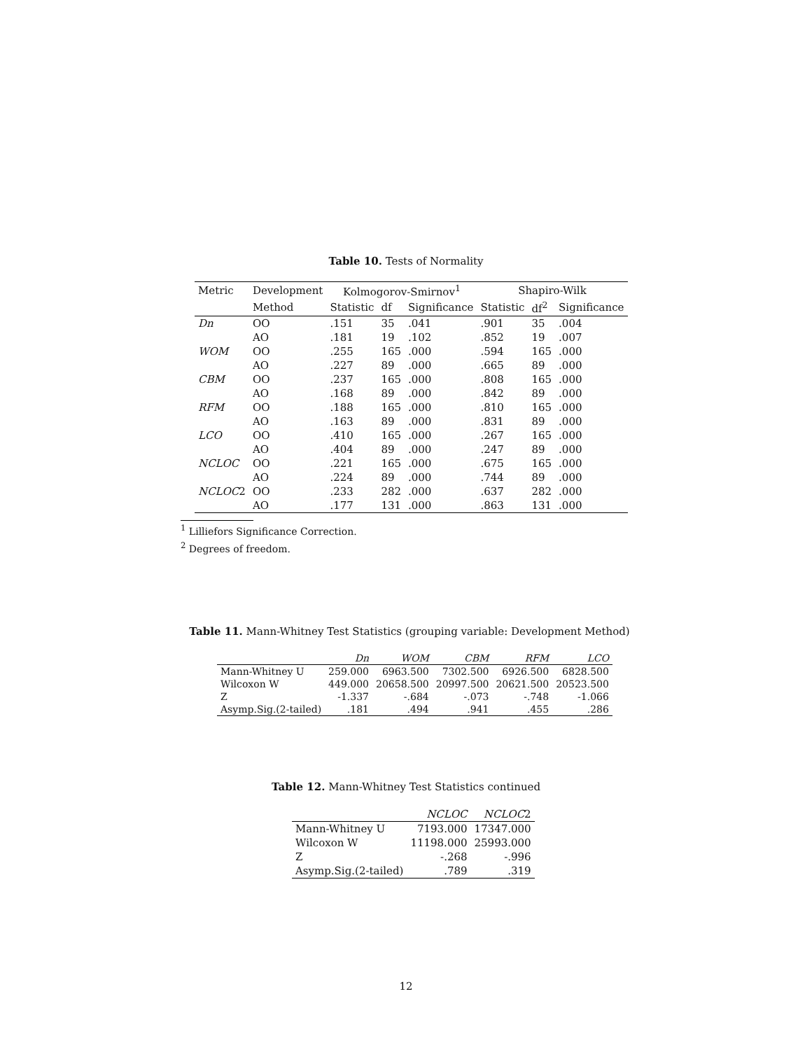Table 10. Tests of Normality
| Metric | Development | Kolmogorov-Smirnov<sup>1</sup> | | | Shapiro-Wilk | | |
| --- | --- | --- | --- | --- | --- | --- | --- |
| | Method | Statistic | df | Significance | Statistic | df<sup>2</sup> | Significance |
| Dn | OO | .151 | 35 | .041 | .901 | 35 | .004 |
| | AO | .181 | 19 | .102 | .852 | 19 | .007 |
| WOM | OO | .255 | 165 | .000 | .594 | 165 | .000 |
| | AO | .227 | 89 | .000 | .665 | 89 | .000 |
| CBM | OO | .237 | 165 | .000 | .808 | 165 | .000 |
| | AO | .168 | 89 | .000 | .842 | 89 | .000 |
| RFM | OO | .188 | 165 | .000 | .810 | 165 | .000 |
| | AO | .163 | 89 | .000 | .831 | 89 | .000 |
| LCO | OO | .410 | 165 | .000 | .267 | 165 | .000 |
| | AO | .404 | 89 | .000 | .247 | 89 | .000 |
| NCLOC | OO | .221 | 165 | .000 | .675 | 165 | .000 |
| | AO | .224 | 89 | .000 | .744 | 89 | .000 |
| NCLOC 2 | OO | .233 | 282 | .000 | .637 | 282 | .000 |
| | AO | .177 | 131 | .000 | .863 | 131 | .000 |
<sup>1</sup> Lilliefors Significance Correction.
<sup>2</sup> Degrees of freedom.
Table 11. Mann-Whitney Test Statistics (grouping variable: Development Method)
| | Dn | WOM | CBM | RFM | LCO |
| Mann-Whitney U | 259.000 | 6963.500 | 7302.500 | 6926.500 | 6828.500 |
| Wilcoxon W | 449.000 | 20658.500 | 20997.500 | 20621.500 | 20523.500 |
| Z | -1.337 | -.684 | -.073 | -.748 | -1.066 |
| Asymp.Sig.(2-tailed) | .181 | .494 | .941 | .455 | .286 |
Table 12. Mann-Whitney Test Statistics continued
| | NCLOC | NCLOC 2 |
| Mann-Whitney U | 7193.000 | 17347.000 |
| Wilcoxon W | 11198.000 | 25993.000 |
| Z | -.268 | -.996 |
| Asymp.Sig.(2-tailed) | .789 | .319 |
12